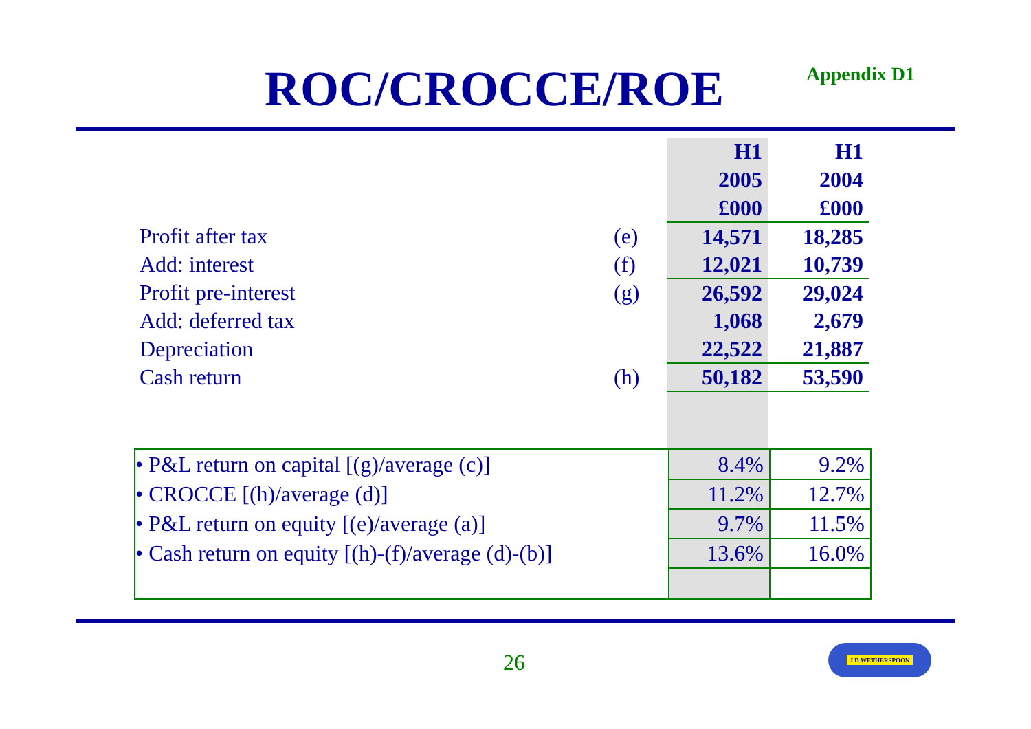ROC/CROCCE/ROE Appendix D1
| | | H1 | H1 |
| | | 2005 | 2004 |
| | | £000 | £000 |
| Profit after tax | (e) | 14,571 | 18,285 |
| Add: interest | (f) | 12,021 | 10,739 |
| Profit pre-interest | (g) | 26,592 | 29,024 |
| Add: deferred tax | | 1,068 | 2,679 |
| Depreciation | | 22,522 | 21,887 |
| Cash return | (h) | 50,182 | 53,590 |
| • P&L return on capital [(g)/average (c)] | 8.4% | 9.2% |
| • CROCCE [(h)/average (d)] | 11.2% | 12.7% |
| • P&L return on equity [(e)/average (a)] | 9.7% | 11.5% |
| • Cash return on equity [(h)-(f)/average (d)-(b)] | 13.6% | 16.0% |
26
J.D.WETHERSPOON